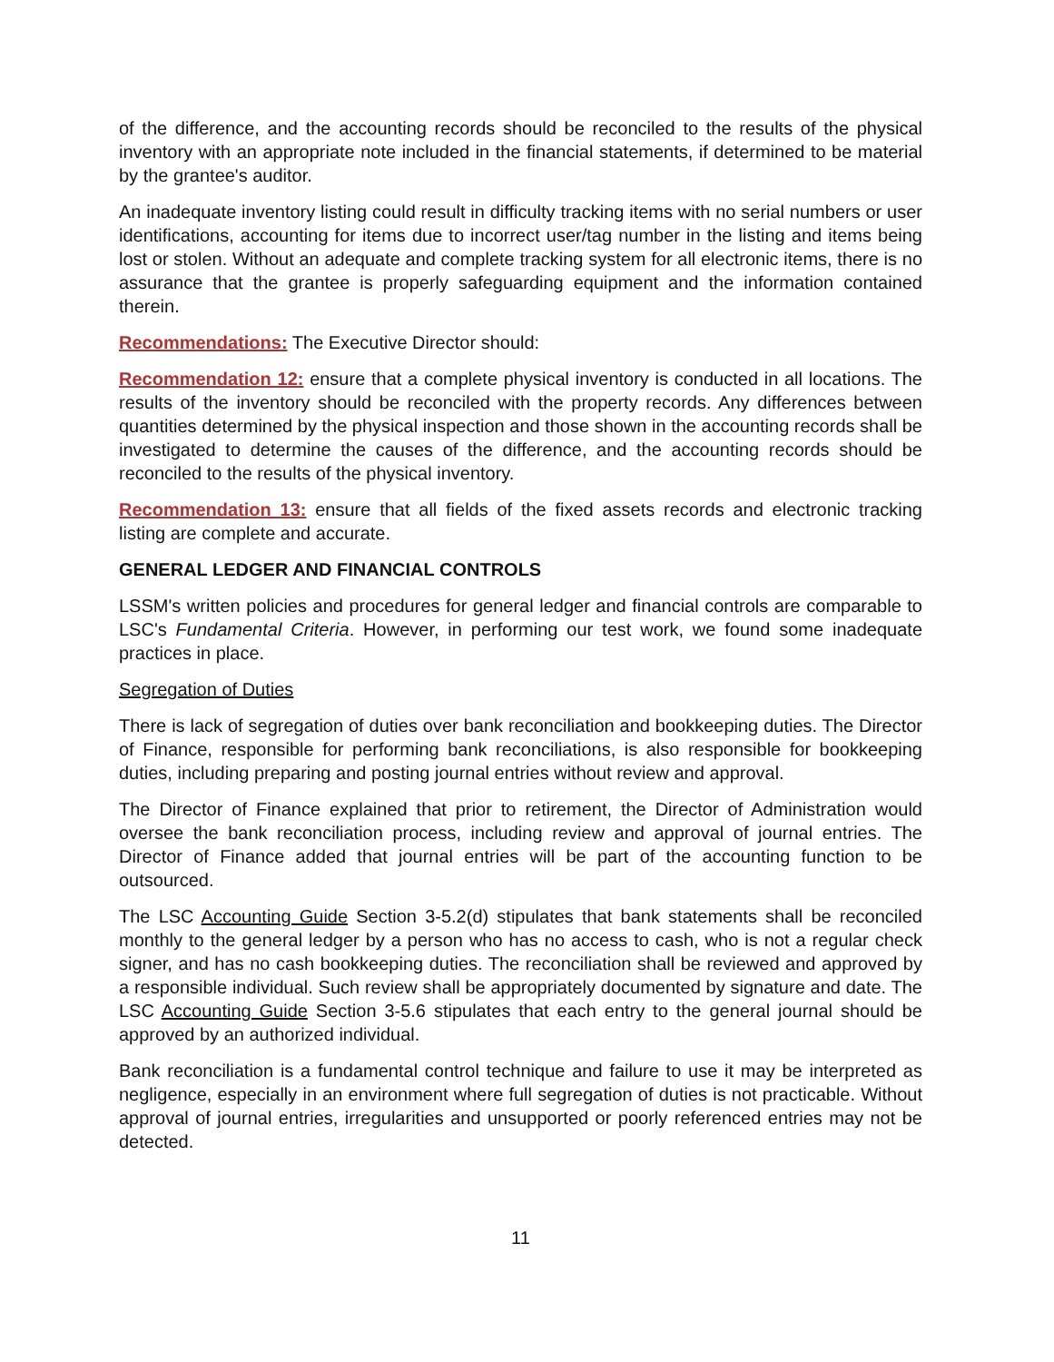of the difference, and the accounting records should be reconciled to the results of the physical inventory with an appropriate note included in the financial statements, if determined to be material by the grantee's auditor.
An inadequate inventory listing could result in difficulty tracking items with no serial numbers or user identifications, accounting for items due to incorrect user/tag number in the listing and items being lost or stolen. Without an adequate and complete tracking system for all electronic items, there is no assurance that the grantee is properly safeguarding equipment and the information contained therein.
Recommendations: The Executive Director should:
Recommendation 12: ensure that a complete physical inventory is conducted in all locations. The results of the inventory should be reconciled with the property records. Any differences between quantities determined by the physical inspection and those shown in the accounting records shall be investigated to determine the causes of the difference, and the accounting records should be reconciled to the results of the physical inventory.
Recommendation 13: ensure that all fields of the fixed assets records and electronic tracking listing are complete and accurate.
GENERAL LEDGER AND FINANCIAL CONTROLS
LSSM's written policies and procedures for general ledger and financial controls are comparable to LSC's Fundamental Criteria. However, in performing our test work, we found some inadequate practices in place.
Segregation of Duties
There is lack of segregation of duties over bank reconciliation and bookkeeping duties. The Director of Finance, responsible for performing bank reconciliations, is also responsible for bookkeeping duties, including preparing and posting journal entries without review and approval.
The Director of Finance explained that prior to retirement, the Director of Administration would oversee the bank reconciliation process, including review and approval of journal entries. The Director of Finance added that journal entries will be part of the accounting function to be outsourced.
The LSC Accounting Guide Section 3-5.2(d) stipulates that bank statements shall be reconciled monthly to the general ledger by a person who has no access to cash, who is not a regular check signer, and has no cash bookkeeping duties. The reconciliation shall be reviewed and approved by a responsible individual. Such review shall be appropriately documented by signature and date. The LSC Accounting Guide Section 3-5.6 stipulates that each entry to the general journal should be approved by an authorized individual.
Bank reconciliation is a fundamental control technique and failure to use it may be interpreted as negligence, especially in an environment where full segregation of duties is not practicable. Without approval of journal entries, irregularities and unsupported or poorly referenced entries may not be detected.
11